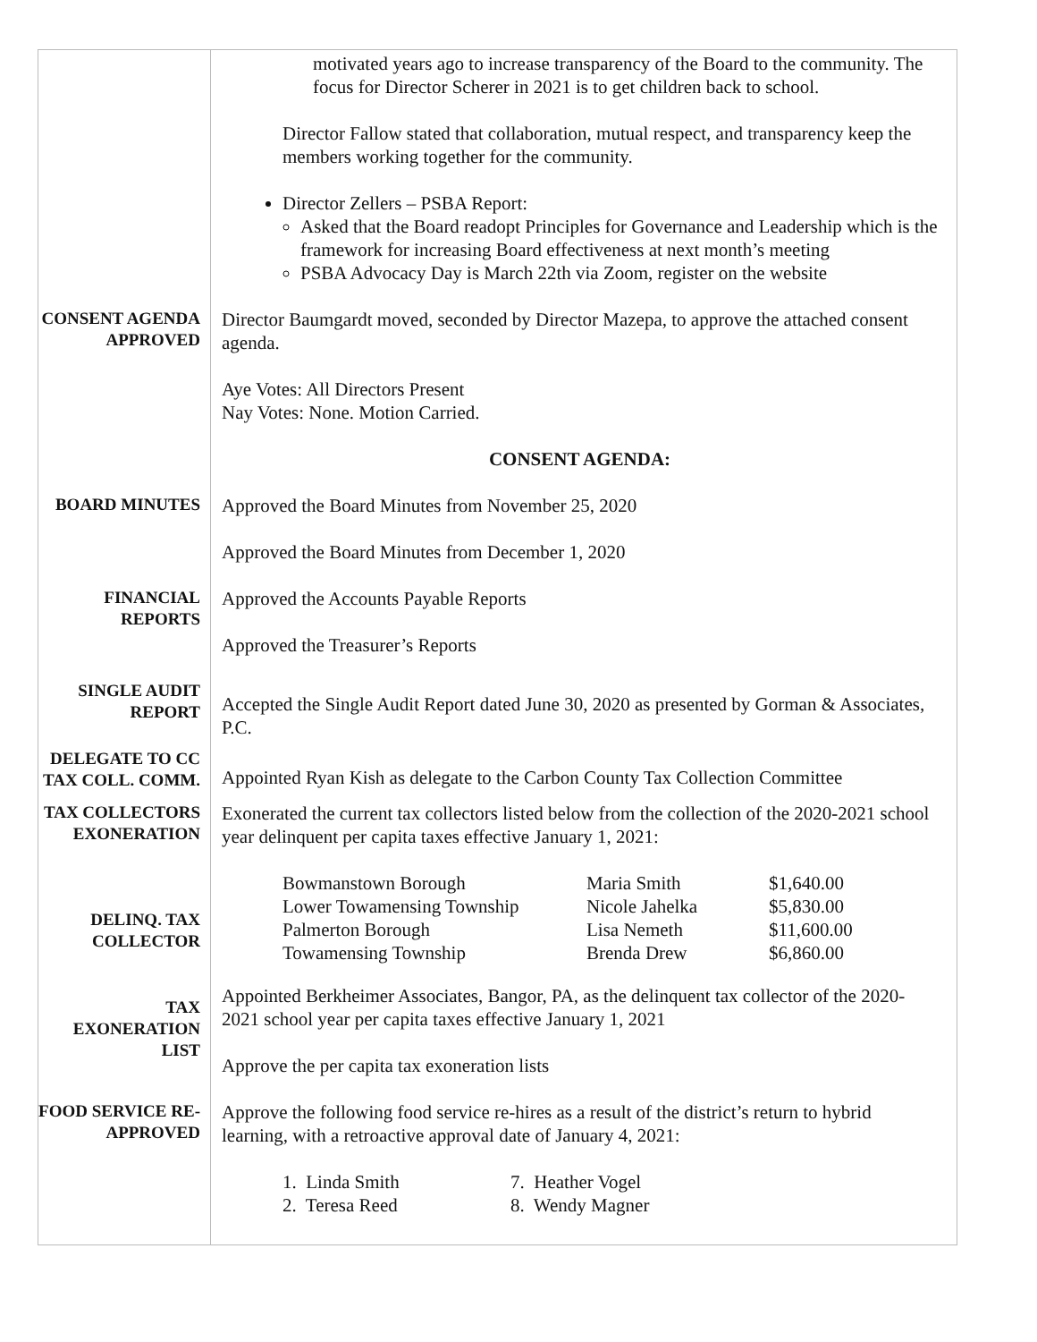motivated years ago to increase transparency of the Board to the community. The focus for Director Scherer in 2021 is to get children back to school.
Director Fallow stated that collaboration, mutual respect, and transparency keep the members working together for the community.
Director Zellers – PSBA Report:
Asked that the Board readopt Principles for Governance and Leadership which is the framework for increasing Board effectiveness at next month’s meeting
PSBA Advocacy Day is March 22th via Zoom, register on the website
CONSENT AGENDA APPROVED
Director Baumgardt moved, seconded by Director Mazepa, to approve the attached consent agenda.
Aye Votes: All Directors Present
Nay Votes: None. Motion Carried.
CONSENT AGENDA:
BOARD MINUTES
Approved the Board Minutes from November 25, 2020
Approved the Board Minutes from December 1, 2020
FINANCIAL REPORTS
Approved the Accounts Payable Reports
Approved the Treasurer’s Reports
SINGLE AUDIT REPORT
Accepted the Single Audit Report dated June 30, 2020 as presented by Gorman & Associates, P.C.
DELEGATE TO CC TAX COLL. COMM.
Appointed Ryan Kish as delegate to the Carbon County Tax Collection Committee
TAX COLLECTORS EXONERATION
DELINQ. TAX COLLECTOR
Exonerated the current tax collectors listed below from the collection of the 2020-2021 school year delinquent per capita taxes effective January 1, 2021:
| Bowmanstown Borough | Maria Smith | $1,640.00 |
| Lower Towamensing Township | Nicole Jahelka | $5,830.00 |
| Palmerton Borough | Lisa Nemeth | $11,600.00 |
| Towamensing Township | Brenda Drew | $6,860.00 |
TAX EXONERATION LIST
Appointed Berkheimer Associates, Bangor, PA, as the delinquent tax collector of the 2020-2021 school year per capita taxes effective January 1, 2021
Approve the per capita tax exoneration lists
FOOD SERVICE RE-APPROVED
Approve the following food service re-hires as a result of the district’s return to hybrid learning, with a retroactive approval date of January 4, 2021:
| 1. Linda Smith | 7. Heather Vogel |
| 2. Teresa Reed | 8. Wendy Magner |